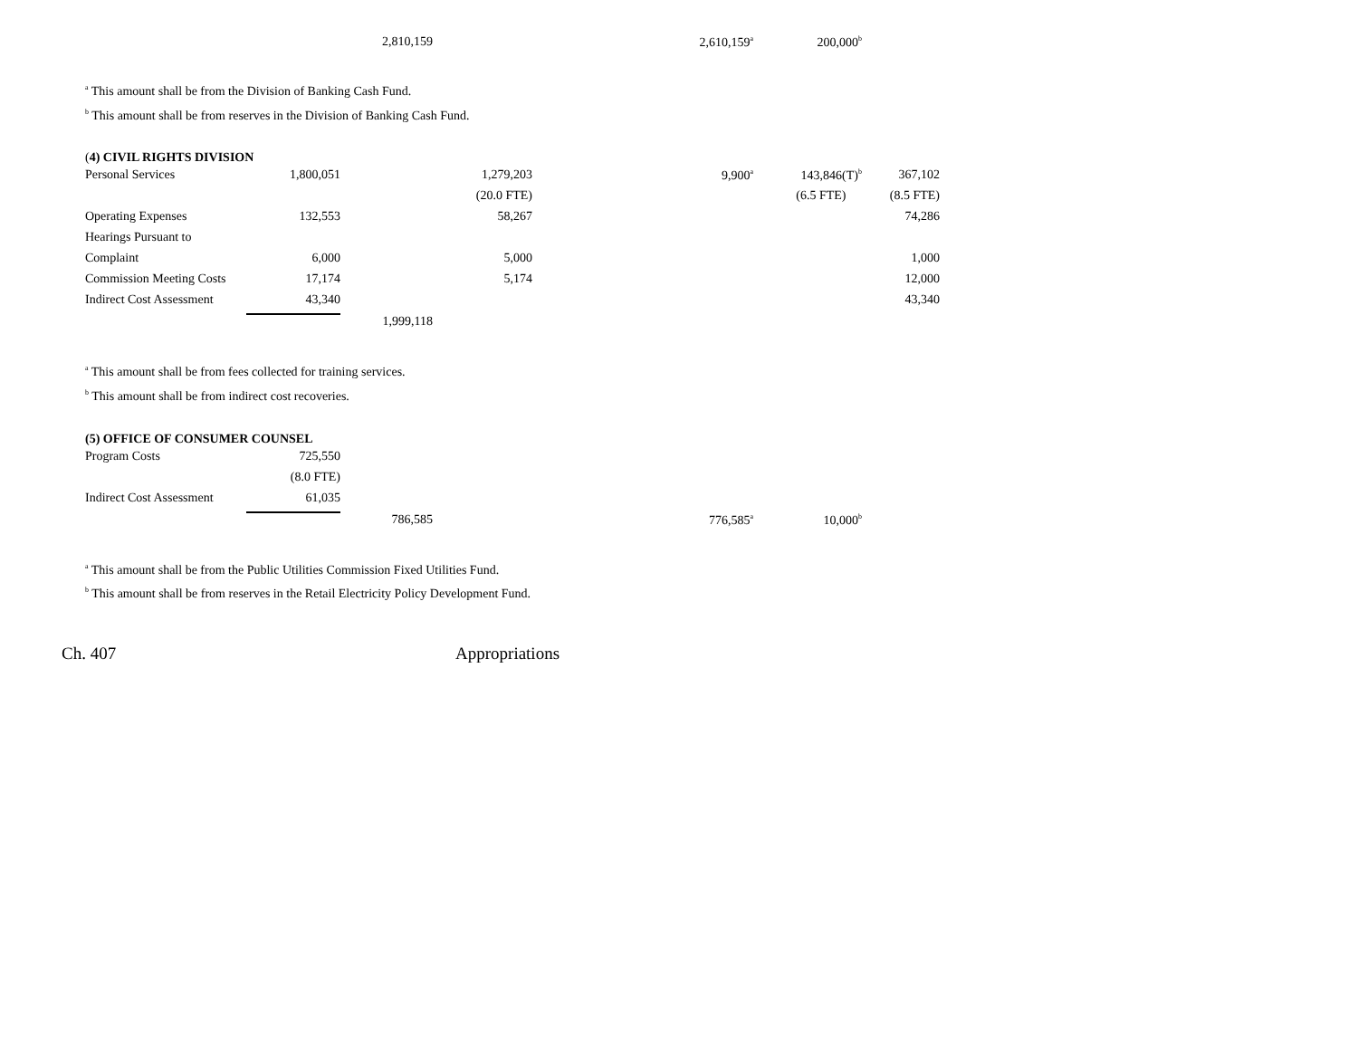| | | 2,810,159 | | 2,610,159<sup>a</sup> | 200,000<sup>b</sup> | |
<sup>a</sup> This amount shall be from the Division of Banking Cash Fund.
<sup>b</sup> This amount shall be from reserves in the Division of Banking Cash Fund.
(4) CIVIL RIGHTS DIVISION
| Personal Services | 1,800,051 | | 1,279,203 | 9,900<sup>a</sup> | 143,846(T)<sup>b</sup> | 367,102 |
| | | | (20.0 FTE) | | (6.5 FTE) | (8.5 FTE) |
| Operating Expenses | 132,553 | | 58,267 | | | 74,286 |
| Hearings Pursuant to | | | | | | |
| Complaint | 6,000 | | 5,000 | | | 1,000 |
| Commission Meeting Costs | 17,174 | | 5,174 | | | 12,000 |
| Indirect Cost Assessment | 43,340 | | | | | 43,340 |
| | | 1,999,118 | | | | |
<sup>a</sup> This amount shall be from fees collected for training services.
<sup>b</sup> This amount shall be from indirect cost recoveries.
(5) OFFICE OF CONSUMER COUNSEL
| Program Costs | 725,550 | | | | | |
| | (8.0 FTE) | | | | | |
| Indirect Cost Assessment | 61,035 | | | | | |
| | | 786,585 | | 776,585<sup>a</sup> | 10,000<sup>b</sup> | |
<sup>a</sup> This amount shall be from the Public Utilities Commission Fixed Utilities Fund.
<sup>b</sup> This amount shall be from reserves in the Retail Electricity Policy Development Fund.
Ch. 407 Appropriations